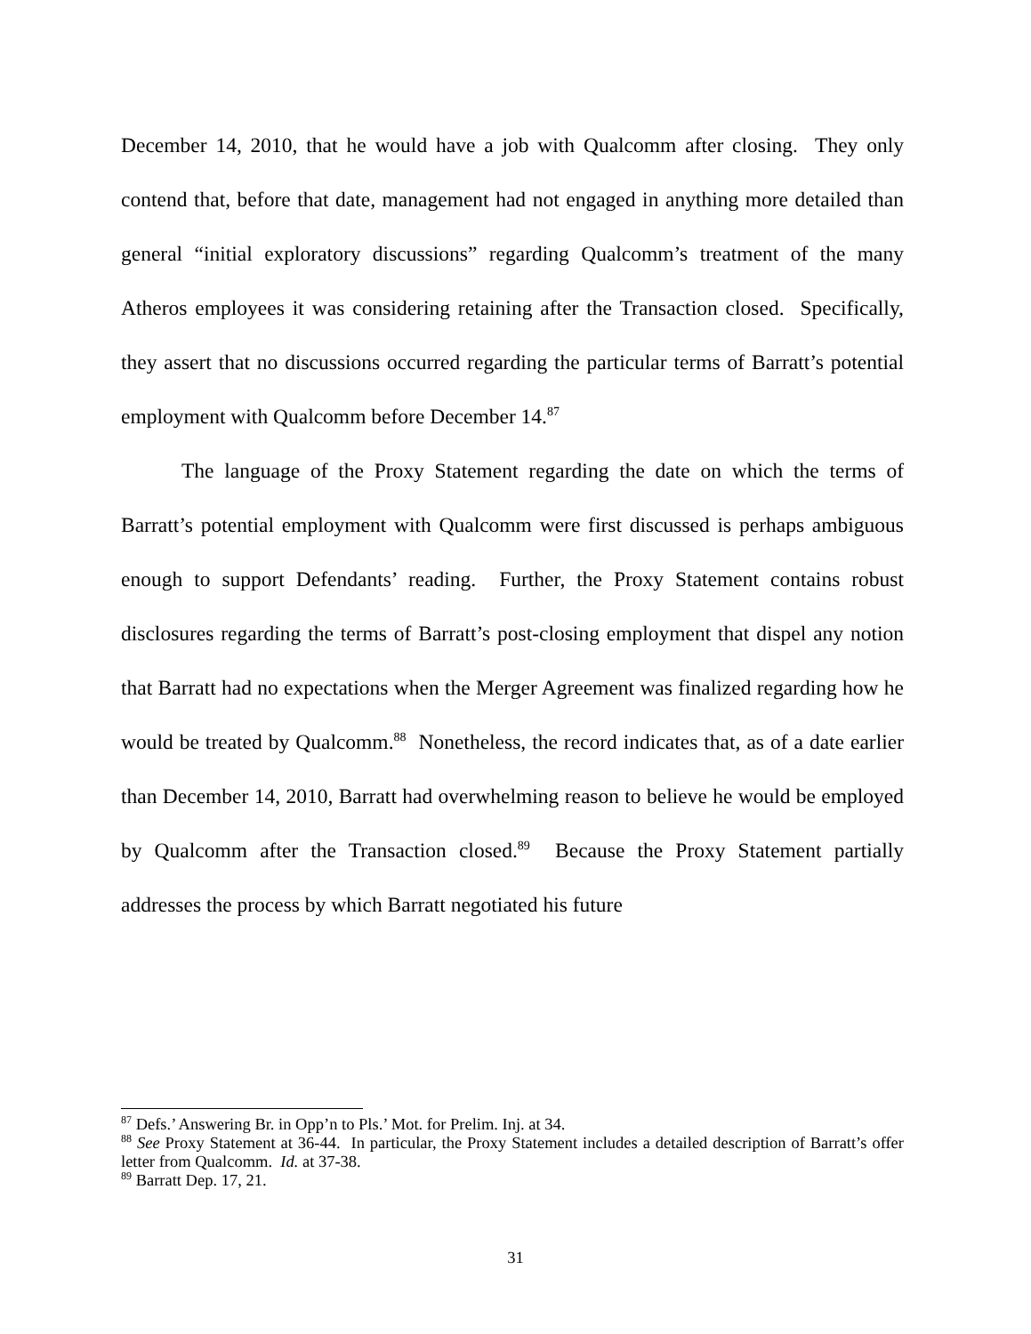December 14, 2010, that he would have a job with Qualcomm after closing. They only contend that, before that date, management had not engaged in anything more detailed than general “initial exploratory discussions” regarding Qualcomm’s treatment of the many Atheros employees it was considering retaining after the Transaction closed. Specifically, they assert that no discussions occurred regarding the particular terms of Barratt’s potential employment with Qualcomm before December 14.<sup>87</sup>
The language of the Proxy Statement regarding the date on which the terms of Barratt’s potential employment with Qualcomm were first discussed is perhaps ambiguous enough to support Defendants’ reading. Further, the Proxy Statement contains robust disclosures regarding the terms of Barratt’s post-closing employment that dispel any notion that Barratt had no expectations when the Merger Agreement was finalized regarding how he would be treated by Qualcomm.<sup>88</sup> Nonetheless, the record indicates that, as of a date earlier than December 14, 2010, Barratt had overwhelming reason to believe he would be employed by Qualcomm after the Transaction closed.<sup>89</sup> Because the Proxy Statement partially addresses the process by which Barratt negotiated his future
<sup>87</sup> Defs.’ Answering Br. in Opp’n to Pls.’ Mot. for Prelim. Inj. at 34.
<sup>88</sup> See Proxy Statement at 36-44. In particular, the Proxy Statement includes a detailed description of Barratt’s offer letter from Qualcomm. Id. at 37-38.
<sup>89</sup> Barratt Dep. 17, 21.
31